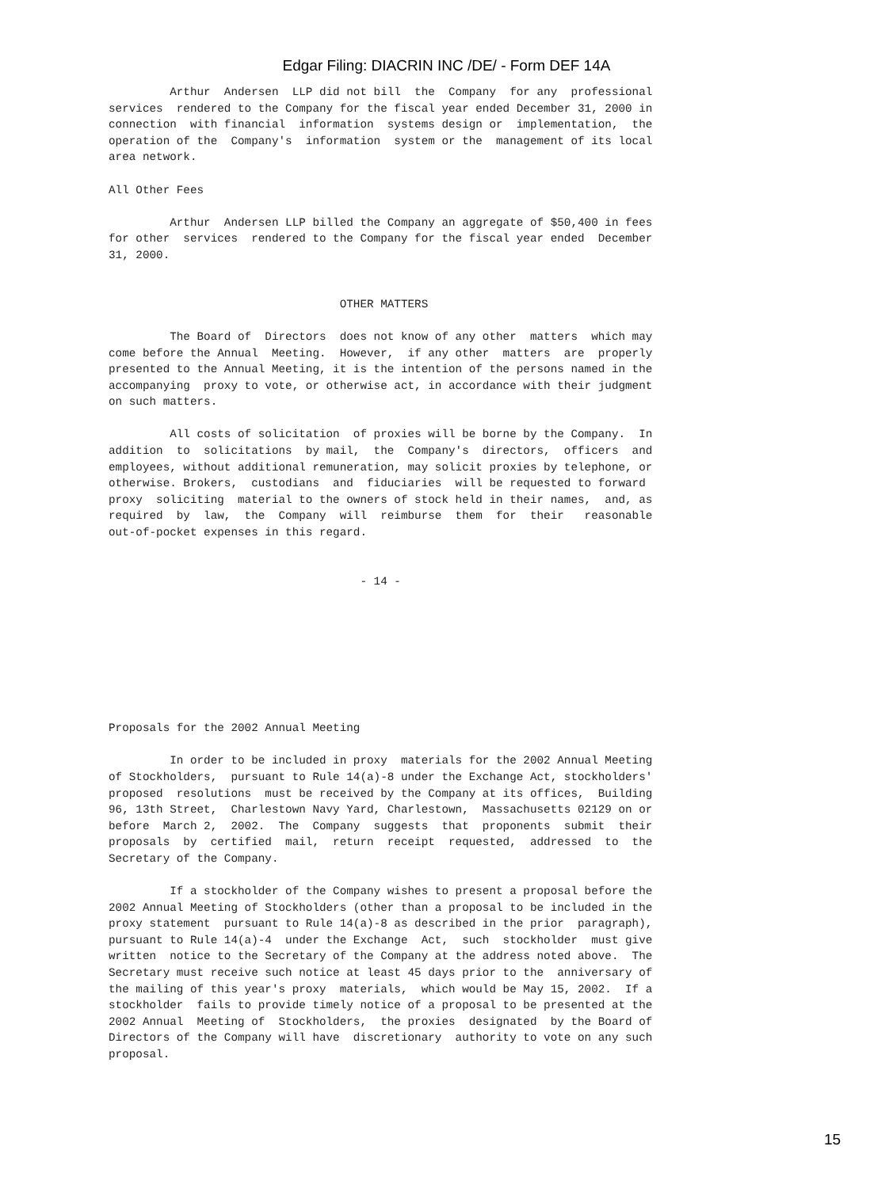Edgar Filing: DIACRIN INC /DE/ - Form DEF 14A
         Arthur  Andersen  LLP did not bill  the  Company  for any  professional
services  rendered to the Company for the fiscal year ended December 31, 2000 in
connection  with financial  information  systems design or  implementation,  the
operation of the  Company's  information  system or the  management of its local
area network.

All Other Fees

         Arthur  Andersen LLP billed the Company an aggregate of $50,400 in fees
for other  services  rendered to the Company for the fiscal year ended  December
31, 2000.


                                  OTHER MATTERS

         The Board of  Directors  does not know of any other  matters  which may
come before the Annual  Meeting.  However,  if any other  matters  are  properly
presented to the Annual Meeting, it is the intention of the persons named in the
accompanying  proxy to vote, or otherwise act, in accordance with their judgment
on such matters.

         All costs of solicitation  of proxies will be borne by the Company.  In
addition  to  solicitations  by mail,  the  Company's  directors,  officers  and
employees, without additional remuneration, may solicit proxies by telephone, or
otherwise. Brokers,  custodians  and  fiduciaries  will be requested to forward
proxy  soliciting  material to the owners of stock held in their names,  and, as
required  by  law,  the  Company  will  reimburse  them  for  their   reasonable
out-of-pocket expenses in this regard.


                                     - 14 -








Proposals for the 2002 Annual Meeting

         In order to be included in proxy  materials for the 2002 Annual Meeting
of Stockholders,  pursuant to Rule 14(a)-8 under the Exchange Act, stockholders'
proposed  resolutions  must be received by the Company at its offices,  Building
96, 13th Street,  Charlestown Navy Yard, Charlestown,  Massachusetts 02129 on or
before  March 2,  2002.  The  Company  suggests  that  proponents  submit  their
proposals  by  certified  mail,  return  receipt  requested,  addressed  to  the
Secretary of the Company.

         If a stockholder of the Company wishes to present a proposal before the
2002 Annual Meeting of Stockholders (other than a proposal to be included in the
proxy statement  pursuant to Rule 14(a)-8 as described in the prior  paragraph),
pursuant to Rule 14(a)-4  under the Exchange  Act,  such  stockholder  must give
written  notice to the Secretary of the Company at the address noted above.  The
Secretary must receive such notice at least 45 days prior to the  anniversary of
the mailing of this year's proxy  materials,  which would be May 15, 2002.  If a
stockholder  fails to provide timely notice of a proposal to be presented at the
2002 Annual  Meeting of  Stockholders,  the proxies  designated  by the Board of
Directors of the Company will have  discretionary  authority to vote on any such
proposal.
15